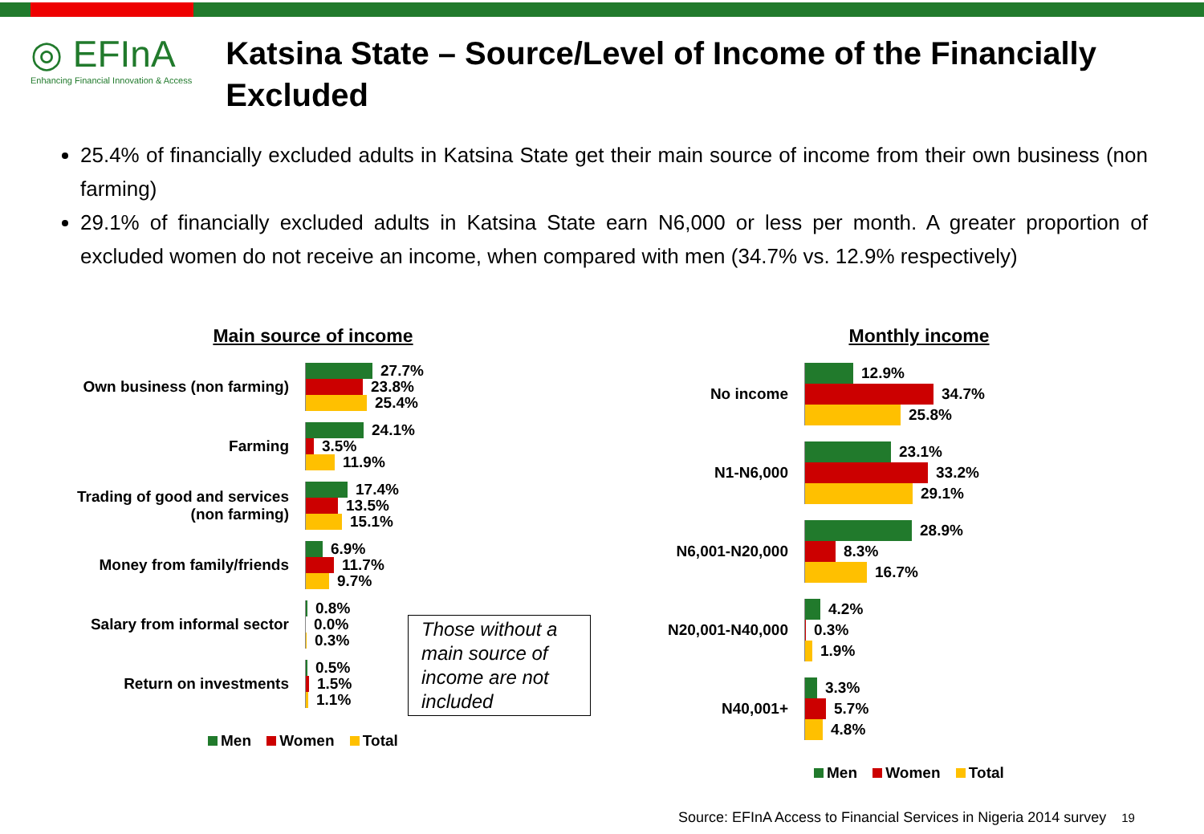◎ EFInA
Enhancing Financial Innovation & Access
Katsina State – Source/Level of Income of the Financially Excluded
25.4% of financially excluded adults in Katsina State get their main source of income from their own business (non farming)
29.1% of financially excluded adults in Katsina State earn N6,000 or less per month. A greater proportion of excluded women do not receive an income, when compared with men (34.7% vs. 12.9% respectively)
Main source of income
Own business (non farming)
27.7%
23.8%
25.4%
Farming
24.1%
3.5%
11.9%
Trading of good and services
(non farming)
17.4%
13.5%
15.1%
Money from family/friends
6.9%
11.7%
9.7%
Salary from informal sector
0.8%
0.0%
0.3%
Return on investments
0.5%
1.5%
1.1%
Men Women Total
Those without a main source of income are not included
Monthly income
No income
12.9%
34.7%
25.8%
N1-N6,000
23.1%
33.2%
29.1%
N6,001-N20,000
28.9%
8.3%
16.7%
N20,001-N40,000
4.2%
0.3%
1.9%
N40,001+
3.3%
5.7%
4.8%
Men Women Total
Source: EFInA Access to Financial Services in Nigeria 2014 survey 19